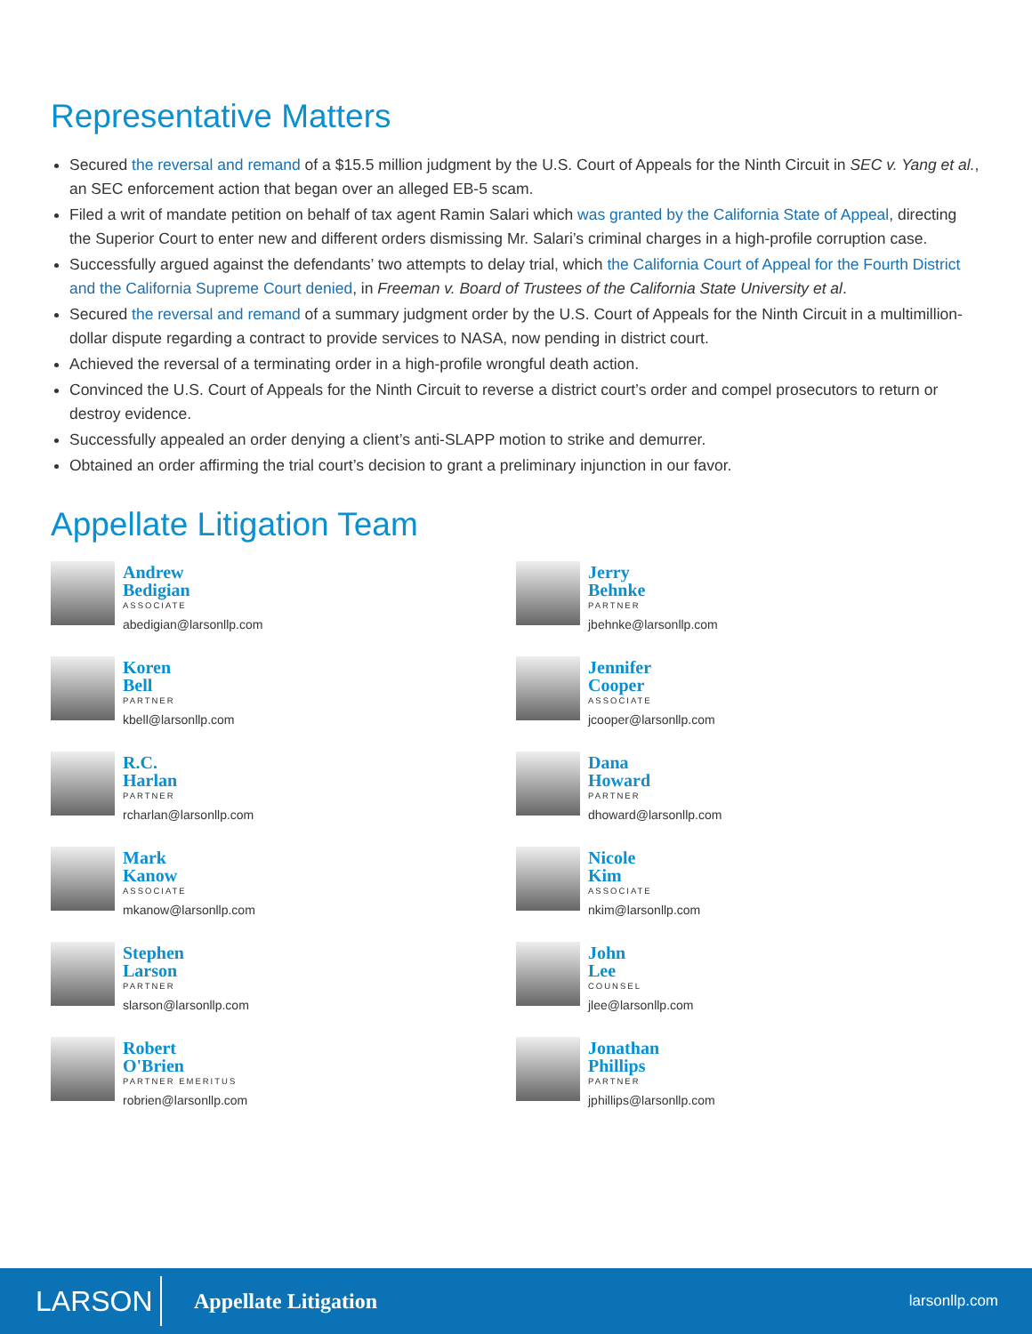Representative Matters
Secured the reversal and remand of a $15.5 million judgment by the U.S. Court of Appeals for the Ninth Circuit in SEC v. Yang et al., an SEC enforcement action that began over an alleged EB-5 scam.
Filed a writ of mandate petition on behalf of tax agent Ramin Salari which was granted by the California State of Appeal, directing the Superior Court to enter new and different orders dismissing Mr. Salari’s criminal charges in a high-profile corruption case.
Successfully argued against the defendants’ two attempts to delay trial, which the California Court of Appeal for the Fourth District and the California Supreme Court denied, in Freeman v. Board of Trustees of the California State University et al.
Secured the reversal and remand of a summary judgment order by the U.S. Court of Appeals for the Ninth Circuit in a multimillion-dollar dispute regarding a contract to provide services to NASA, now pending in district court.
Achieved the reversal of a terminating order in a high-profile wrongful death action.
Convinced the U.S. Court of Appeals for the Ninth Circuit to reverse a district court’s order and compel prosecutors to return or destroy evidence.
Successfully appealed an order denying a client’s anti-SLAPP motion to strike and demurrer.
Obtained an order affirming the trial court’s decision to grant a preliminary injunction in our favor.
Appellate Litigation Team
Andrew
Bedigian
ASSOCIATE
abedigian@larsonllp.com
Jerry
Behnke
PARTNER
jbehnke@larsonllp.com
Koren
Bell
PARTNER
kbell@larsonllp.com
Jennifer
Cooper
ASSOCIATE
jcooper@larsonllp.com
R.C.
Harlan
PARTNER
rcharlan@larsonllp.com
Dana
Howard
PARTNER
dhoward@larsonllp.com
Mark
Kanow
ASSOCIATE
mkanow@larsonllp.com
Nicole
Kim
ASSOCIATE
nkim@larsonllp.com
Stephen
Larson
PARTNER
slarson@larsonllp.com
John
Lee
COUNSEL
jlee@larsonllp.com
Robert
O'Brien
PARTNER EMERITUS
robrien@larsonllp.com
Jonathan
Phillips
PARTNER
jphillips@larsonllp.com
LARSON
Appellate Litigation
larsonllp.com